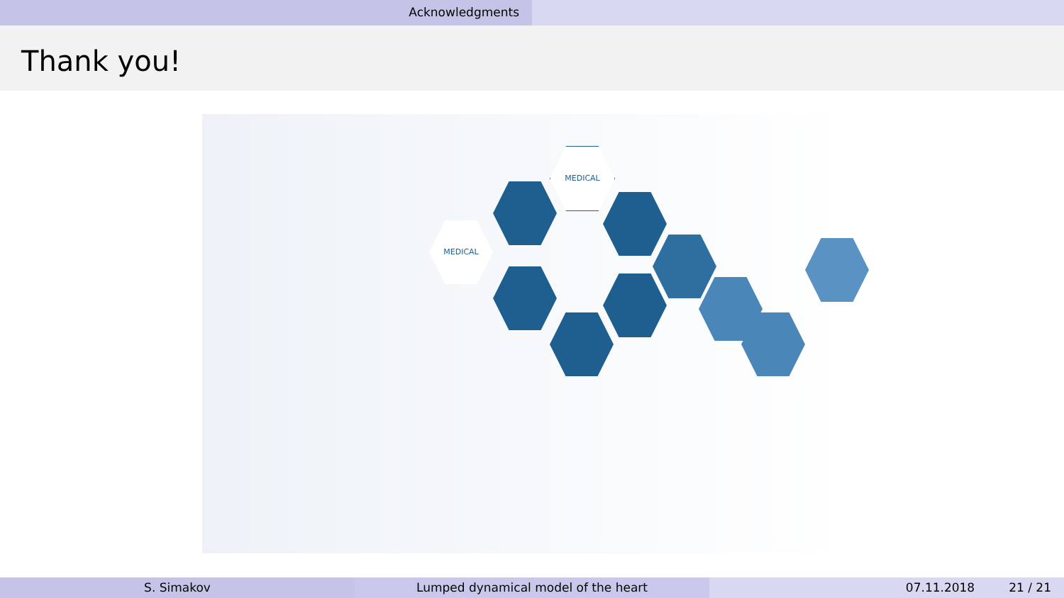Acknowledgments
Thank you!
MEDICAL
MEDICAL
S. Simakov Lumped dynamical model of the heart 07.11.2018 21 / 21